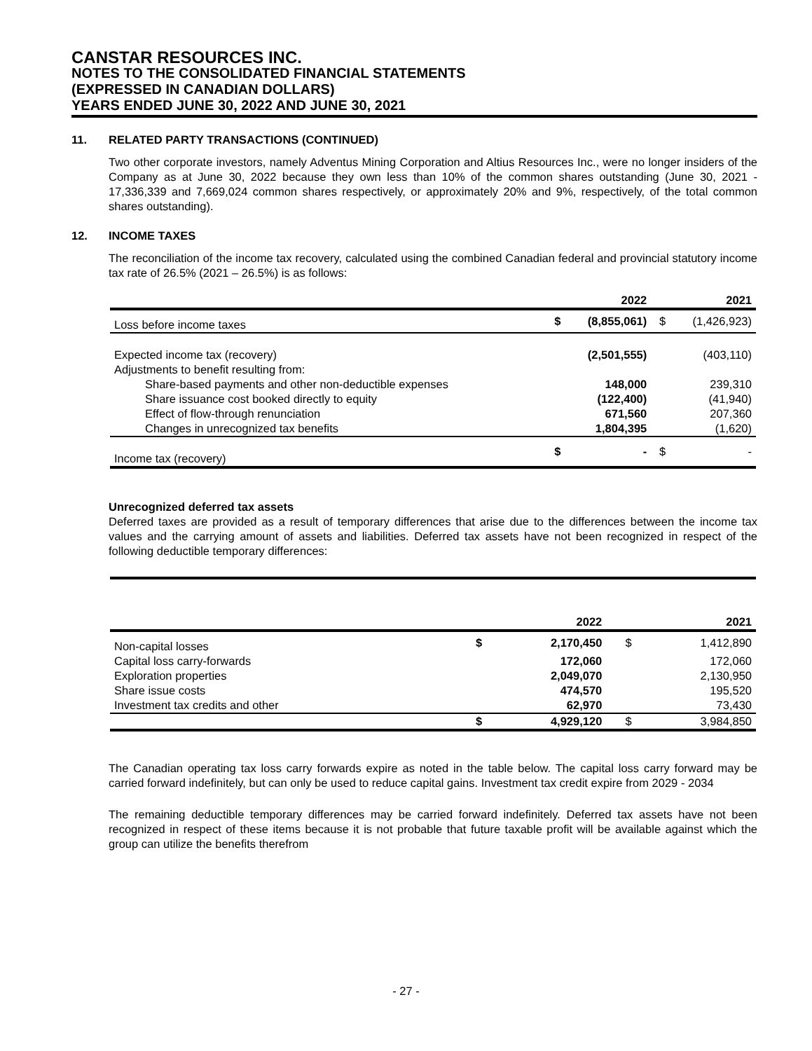CANSTAR RESOURCES INC.
NOTES TO THE CONSOLIDATED FINANCIAL STATEMENTS
(EXPRESSED IN CANADIAN DOLLARS)
YEARS ENDED JUNE 30, 2022 AND JUNE 30, 2021
11. RELATED PARTY TRANSACTIONS (CONTINUED)
Two other corporate investors, namely Adventus Mining Corporation and Altius Resources Inc., were no longer insiders of the Company as at June 30, 2022 because they own less than 10% of the common shares outstanding (June 30, 2021 - 17,336,339 and 7,669,024 common shares respectively, or approximately 20% and 9%, respectively, of the total common shares outstanding).
12. INCOME TAXES
The reconciliation of the income tax recovery, calculated using the combined Canadian federal and provincial statutory income tax rate of 26.5% (2021 – 26.5%) is as follows:
| | | 2022 | | 2021 |
| --- | --- | --- | --- | --- |
| Loss before income taxes | $ | (8,855,061) | $ | (1,426,923) |
| Expected income tax (recovery) | | (2,501,555) | | (403,110) |
| Adjustments to benefit resulting from: | | | | |
| Share-based payments and other non-deductible expenses | | 148,000 | | 239,310 |
| Share issuance cost booked directly to equity | | (122,400) | | (41,940) |
| Effect of flow-through renunciation | | 671,560 | | 207,360 |
| Changes in unrecognized tax benefits | | 1,804,395 | | (1,620) |
| Income tax (recovery) | $ | - | $ | - |
Unrecognized deferred tax assets
Deferred taxes are provided as a result of temporary differences that arise due to the differences between the income tax values and the carrying amount of assets and liabilities. Deferred tax assets have not been recognized in respect of the following deductible temporary differences:
| | | 2022 | | 2021 |
| --- | --- | --- | --- | --- |
| Non-capital losses | $ | 2,170,450 | $ | 1,412,890 |
| Capital loss carry-forwards | | 172,060 | | 172,060 |
| Exploration properties | | 2,049,070 | | 2,130,950 |
| Share issue costs | | 474,570 | | 195,520 |
| Investment tax credits and other | | 62,970 | | 73,430 |
| | $ | 4,929,120 | $ | 3,984,850 |
The Canadian operating tax loss carry forwards expire as noted in the table below. The capital loss carry forward may be carried forward indefinitely, but can only be used to reduce capital gains. Investment tax credit expire from 2029 - 2034
The remaining deductible temporary differences may be carried forward indefinitely. Deferred tax assets have not been recognized in respect of these items because it is not probable that future taxable profit will be available against which the group can utilize the benefits therefrom
- 27 -